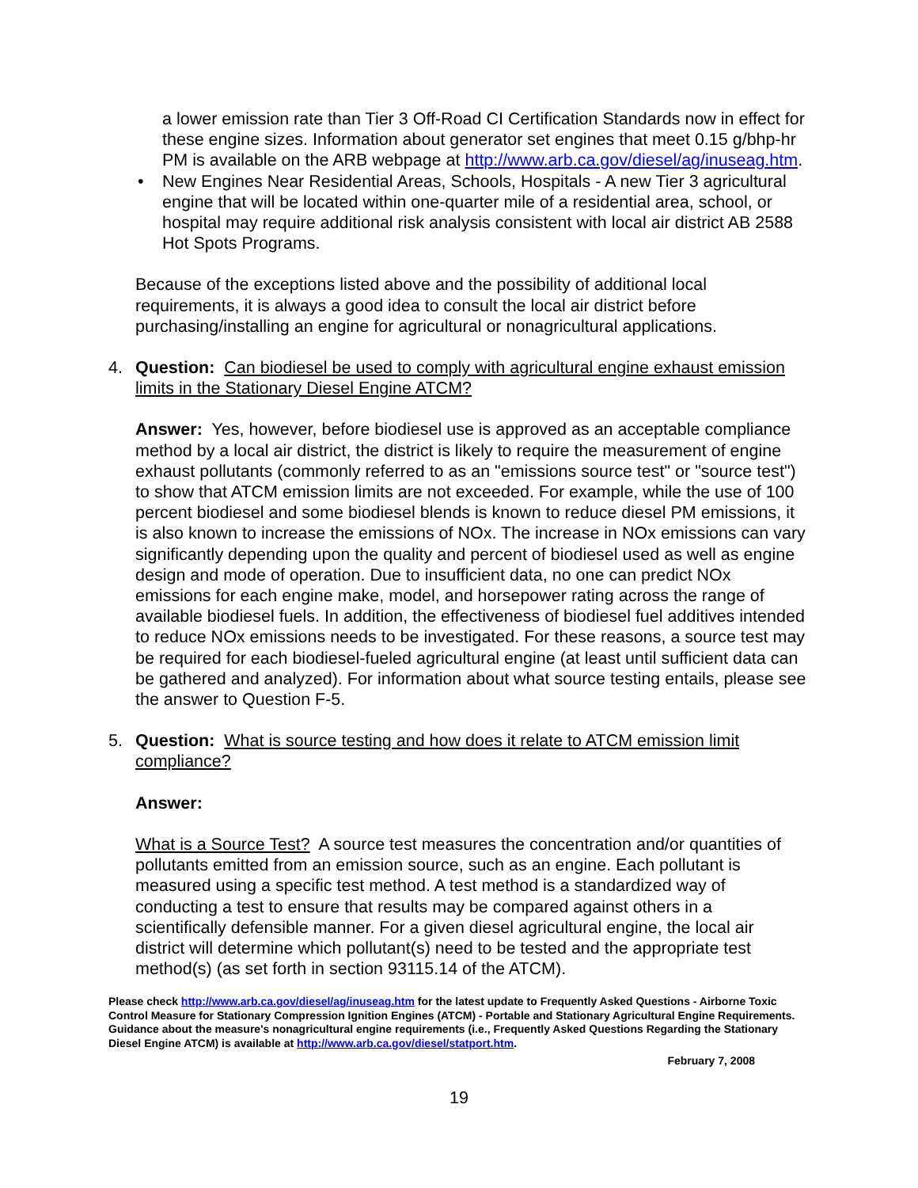a lower emission rate than Tier 3 Off-Road CI Certification Standards now in effect for these engine sizes. Information about generator set engines that meet 0.15 g/bhp-hr PM is available on the ARB webpage at http://www.arb.ca.gov/diesel/ag/inuseag.htm.
• New Engines Near Residential Areas, Schools, Hospitals - A new Tier 3 agricultural engine that will be located within one-quarter mile of a residential area, school, or hospital may require additional risk analysis consistent with local air district AB 2588 Hot Spots Programs.
Because of the exceptions listed above and the possibility of additional local requirements, it is always a good idea to consult the local air district before purchasing/installing an engine for agricultural or nonagricultural applications.
4. Question: Can biodiesel be used to comply with agricultural engine exhaust emission limits in the Stationary Diesel Engine ATCM?
Answer: Yes, however, before biodiesel use is approved as an acceptable compliance method by a local air district, the district is likely to require the measurement of engine exhaust pollutants (commonly referred to as an "emissions source test" or "source test") to show that ATCM emission limits are not exceeded. For example, while the use of 100 percent biodiesel and some biodiesel blends is known to reduce diesel PM emissions, it is also known to increase the emissions of NOx. The increase in NOx emissions can vary significantly depending upon the quality and percent of biodiesel used as well as engine design and mode of operation. Due to insufficient data, no one can predict NOx emissions for each engine make, model, and horsepower rating across the range of available biodiesel fuels. In addition, the effectiveness of biodiesel fuel additives intended to reduce NOx emissions needs to be investigated. For these reasons, a source test may be required for each biodiesel-fueled agricultural engine (at least until sufficient data can be gathered and analyzed). For information about what source testing entails, please see the answer to Question F-5.
5. Question: What is source testing and how does it relate to ATCM emission limit compliance?
Answer:
What is a Source Test? A source test measures the concentration and/or quantities of pollutants emitted from an emission source, such as an engine. Each pollutant is measured using a specific test method. A test method is a standardized way of conducting a test to ensure that results may be compared against others in a scientifically defensible manner. For a given diesel agricultural engine, the local air district will determine which pollutant(s) need to be tested and the appropriate test method(s) (as set forth in section 93115.14 of the ATCM).
Please check http://www.arb.ca.gov/diesel/ag/inuseag.htm for the latest update to Frequently Asked Questions - Airborne Toxic Control Measure for Stationary Compression Ignition Engines (ATCM) - Portable and Stationary Agricultural Engine Requirements. Guidance about the measure's nonagricultural engine requirements (i.e., Frequently Asked Questions Regarding the Stationary Diesel Engine ATCM) is available at http://www.arb.ca.gov/diesel/statport.htm.
February 7, 2008
19